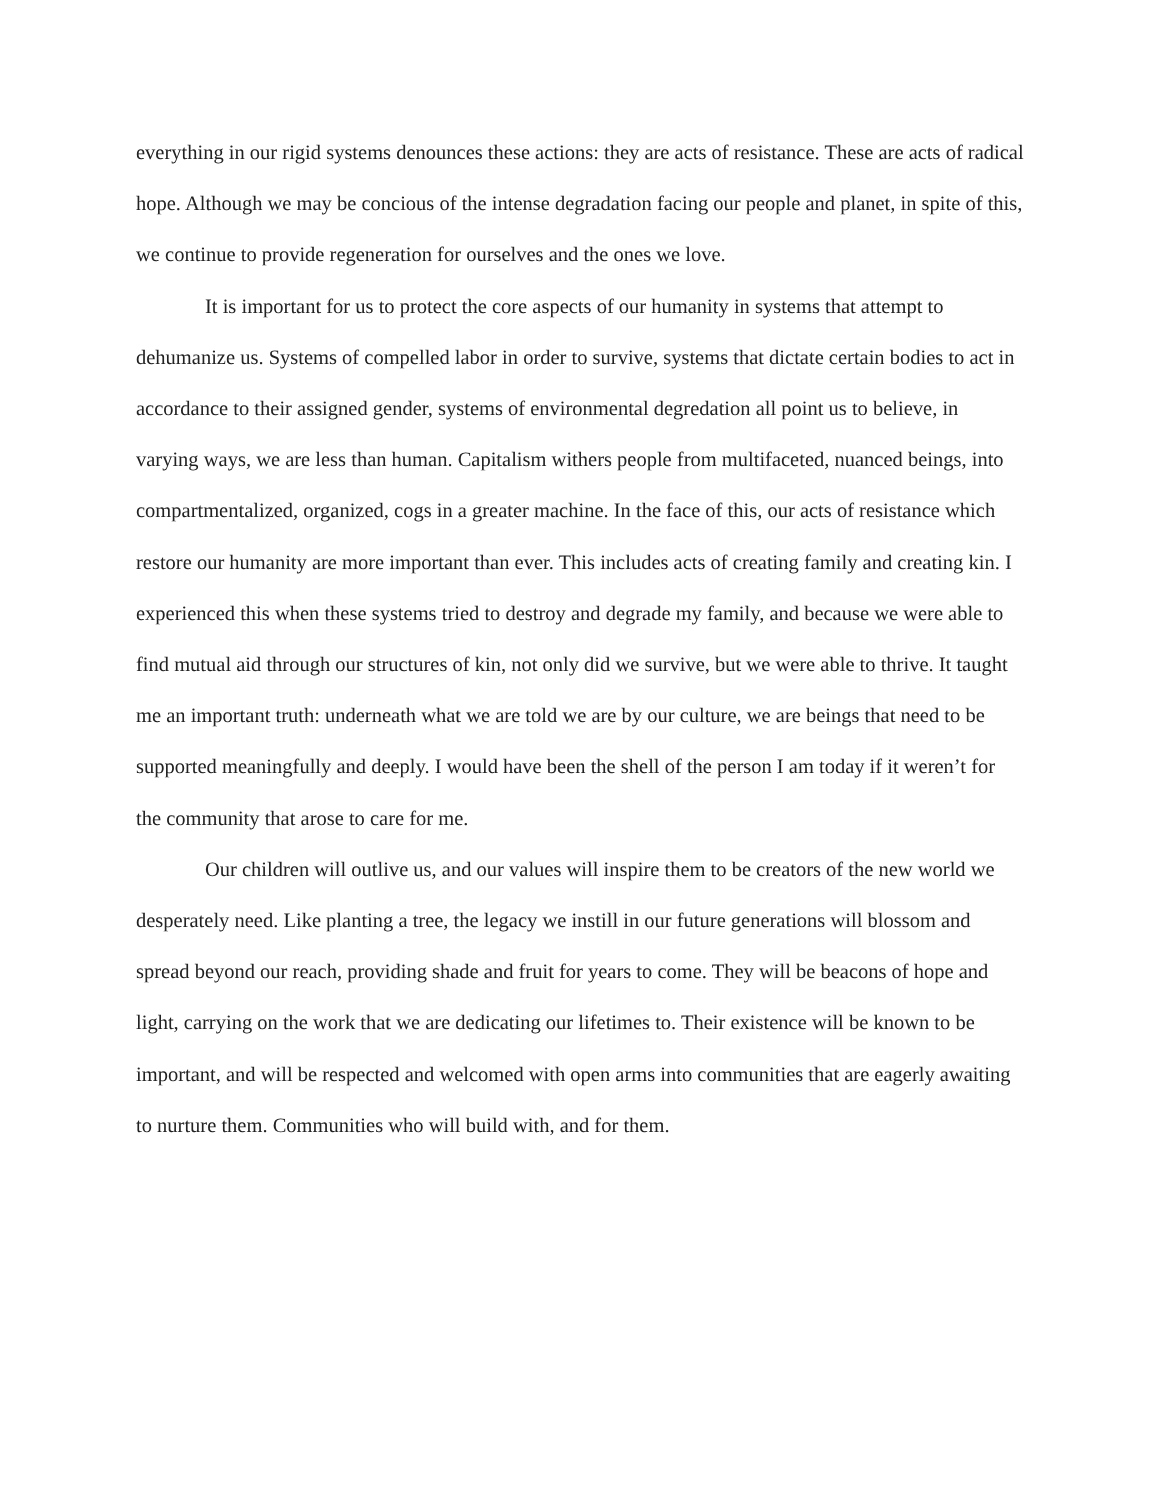everything in our rigid systems denounces these actions: they are acts of resistance. These are acts of radical hope. Although we may be concious of the intense degradation facing our people and planet, in spite of this, we continue to provide regeneration for ourselves and the ones we love.
It is important for us to protect the core aspects of our humanity in systems that attempt to dehumanize us. Systems of compelled labor in order to survive, systems that dictate certain bodies to act in accordance to their assigned gender, systems of environmental degredation all point us to believe, in varying ways, we are less than human. Capitalism withers people from multifaceted, nuanced beings, into compartmentalized, organized, cogs in a greater machine. In the face of this, our acts of resistance which restore our humanity are more important than ever. This includes acts of creating family and creating kin. I experienced this when these systems tried to destroy and degrade my family, and because we were able to find mutual aid through our structures of kin, not only did we survive, but we were able to thrive. It taught me an important truth: underneath what we are told we are by our culture, we are beings that need to be supported meaningfully and deeply. I would have been the shell of the person I am today if it weren’t for the community that arose to care for me.
Our children will outlive us, and our values will inspire them to be creators of the new world we desperately need. Like planting a tree, the legacy we instill in our future generations will blossom and spread beyond our reach, providing shade and fruit for years to come. They will be beacons of hope and light, carrying on the work that we are dedicating our lifetimes to. Their existence will be known to be important, and will be respected and welcomed with open arms into communities that are eagerly awaiting to nurture them. Communities who will build with, and for them.